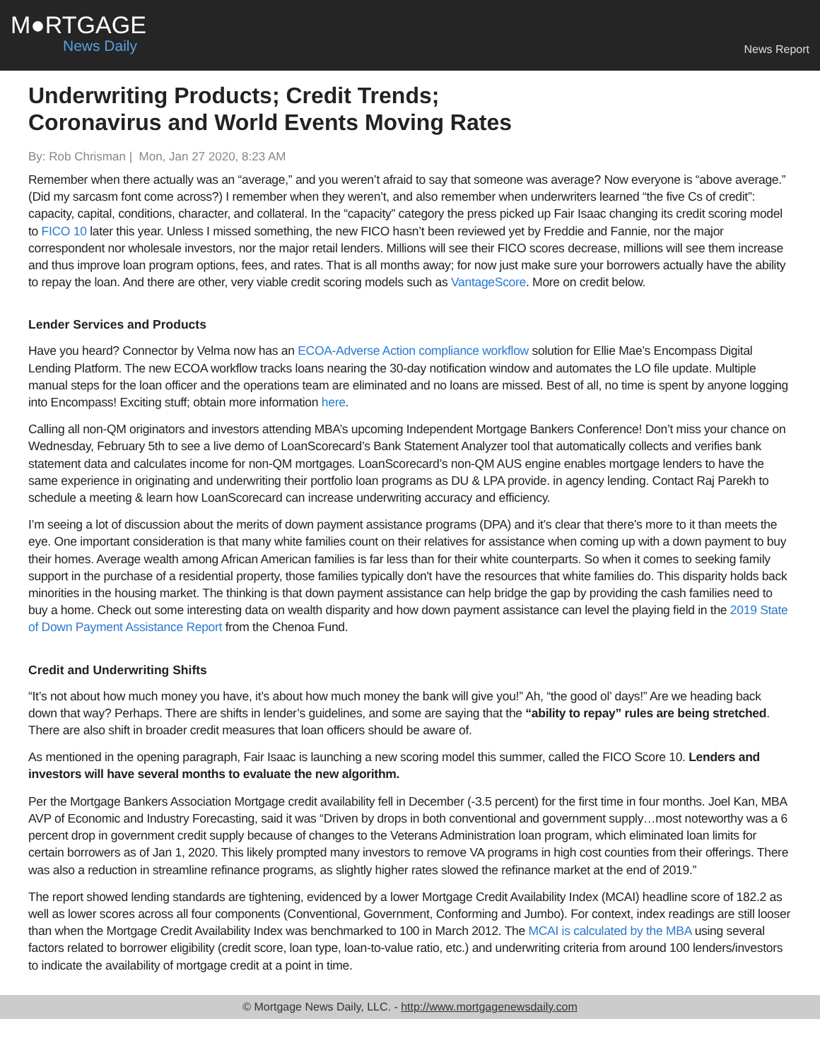M●RTGAGE
News Daily
News Report
Underwriting Products; Credit Trends;
Coronavirus and World Events Moving Rates
By: Rob Chrisman | Mon, Jan 27 2020, 8:23 AM
Remember when there actually was an “average,” and you weren’t afraid to say that someone was average? Now everyone is “above average.” (Did my sarcasm font come across?) I remember when they weren’t, and also remember when underwriters learned “the five Cs of credit”: capacity, capital, conditions, character, and collateral. In the “capacity” category the press picked up Fair Isaac changing its credit scoring model to FICO 10 later this year. Unless I missed something, the new FICO hasn’t been reviewed yet by Freddie and Fannie, nor the major correspondent nor wholesale investors, nor the major retail lenders. Millions will see their FICO scores decrease, millions will see them increase and thus improve loan program options, fees, and rates. That is all months away; for now just make sure your borrowers actually have the ability to repay the loan. And there are other, very viable credit scoring models such as VantageScore. More on credit below.
Lender Services and Products
Have you heard? Connector by Velma now has an ECOA-Adverse Action compliance workflow solution for Ellie Mae’s Encompass Digital Lending Platform. The new ECOA workflow tracks loans nearing the 30-day notification window and automates the LO file update. Multiple manual steps for the loan officer and the operations team are eliminated and no loans are missed. Best of all, no time is spent by anyone logging into Encompass! Exciting stuff; obtain more information here.
Calling all non-QM originators and investors attending MBA’s upcoming Independent Mortgage Bankers Conference! Don’t miss your chance on Wednesday, February 5th to see a live demo of LoanScorecard’s Bank Statement Analyzer tool that automatically collects and verifies bank statement data and calculates income for non-QM mortgages. LoanScorecard’s non-QM AUS engine enables mortgage lenders to have the same experience in originating and underwriting their portfolio loan programs as DU & LPA provide. in agency lending. Contact Raj Parekh to schedule a meeting & learn how LoanScorecard can increase underwriting accuracy and efficiency.
I’m seeing a lot of discussion about the merits of down payment assistance programs (DPA) and it’s clear that there’s more to it than meets the eye. One important consideration is that many white families count on their relatives for assistance when coming up with a down payment to buy their homes. Average wealth among African American families is far less than for their white counterparts. So when it comes to seeking family support in the purchase of a residential property, those families typically don't have the resources that white families do. This disparity holds back minorities in the housing market. The thinking is that down payment assistance can help bridge the gap by providing the cash families need to buy a home. Check out some interesting data on wealth disparity and how down payment assistance can level the playing field in the 2019 State of Down Payment Assistance Report from the Chenoa Fund.
Credit and Underwriting Shifts
“It’s not about how much money you have, it’s about how much money the bank will give you!” Ah, “the good ol’ days!” Are we heading back down that way? Perhaps. There are shifts in lender’s guidelines, and some are saying that the “ability to repay” rules are being stretched. There are also shift in broader credit measures that loan officers should be aware of.
As mentioned in the opening paragraph, Fair Isaac is launching a new scoring model this summer, called the FICO Score 10. Lenders and investors will have several months to evaluate the new algorithm.
Per the Mortgage Bankers Association Mortgage credit availability fell in December (-3.5 percent) for the first time in four months. Joel Kan, MBA AVP of Economic and Industry Forecasting, said it was “Driven by drops in both conventional and government supply…most noteworthy was a 6 percent drop in government credit supply because of changes to the Veterans Administration loan program, which eliminated loan limits for certain borrowers as of Jan 1, 2020. This likely prompted many investors to remove VA programs in high cost counties from their offerings. There was also a reduction in streamline refinance programs, as slightly higher rates slowed the refinance market at the end of 2019.”
The report showed lending standards are tightening, evidenced by a lower Mortgage Credit Availability Index (MCAI) headline score of 182.2 as well as lower scores across all four components (Conventional, Government, Conforming and Jumbo). For context, index readings are still looser than when the Mortgage Credit Availability Index was benchmarked to 100 in March 2012. The MCAI is calculated by the MBA using several factors related to borrower eligibility (credit score, loan type, loan-to-value ratio, etc.) and underwriting criteria from around 100 lenders/investors to indicate the availability of mortgage credit at a point in time.
© Mortgage News Daily, LLC. - http://www.mortgagenewsdaily.com